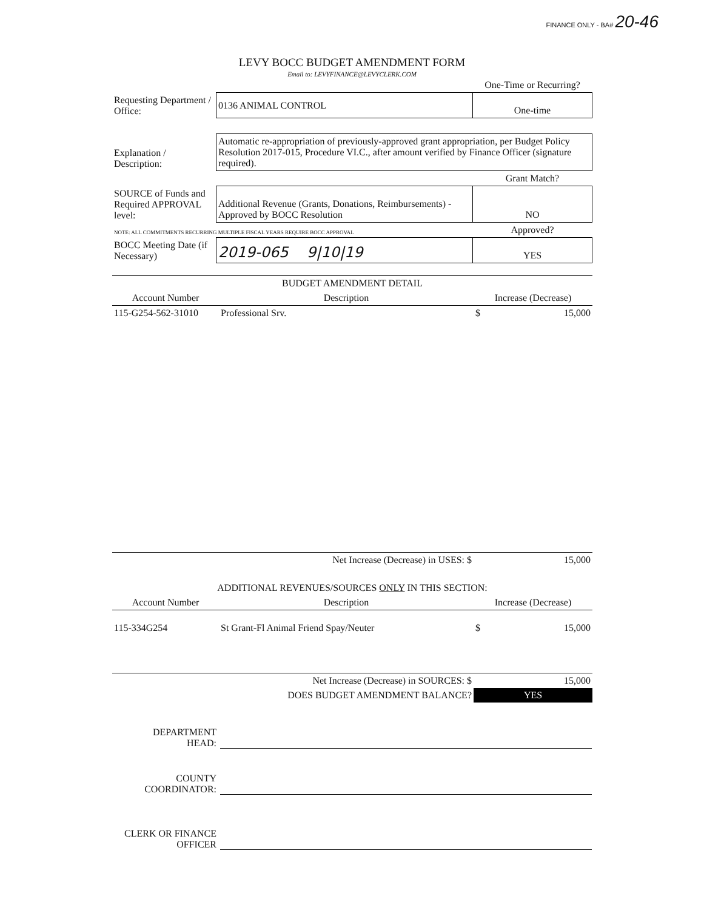FINANCE ONLY - BA# 20-46
LEVY BOCC BUDGET AMENDMENT FORM
Email to: LEVYFINANCE@LEVYCLERK.COM
| | | One-Time or Recurring? |
| Requesting Department / Office: | 0136 ANIMAL CONTROL | One-time |
| Explanation / Description: | Automatic re-appropriation of previously-approved grant appropriation, per Budget Policy Resolution 2017-015, Procedure VI.C., after amount verified by Finance Officer (signature required). | |
| | | Grant Match? |
| SOURCE of Funds and Required APPROVAL level: | Additional Revenue (Grants, Donations, Reimbursements) - Approved by BOCC Resolution | NO |
| NOTE: ALL COMMITMENTS RECURRING MULTIPLE FISCAL YEARS REQUIRE BOCC APPROVAL | | Approved? |
| BOCC Meeting Date (if Necessary) | 2019-065 9/10/19 | YES |
| BUDGET AMENDMENT DETAIL | | |
| --- | --- | --- |
| Account Number | Description | Increase (Decrease) |
| 115-G254-562-31010 | Professional Srv. | $ 15,000 |
| | Net Increase (Decrease) in USES: $ | 15,000 |
| ADDITIONAL REVENUES/SOURCES ONLY IN THIS SECTION: | | |
| Account Number | Description | Increase (Decrease) |
| 115-334G254 | St Grant-Fl Animal Friend Spay/Neuter | $ 15,000 |
| | Net Increase (Decrease) in SOURCES: $ | 15,000 |
| | DOES BUDGET AMENDMENT BALANCE? | YES |
DEPARTMENT
HEAD:
COUNTY
COORDINATOR:
CLERK OR FINANCE
OFFICER